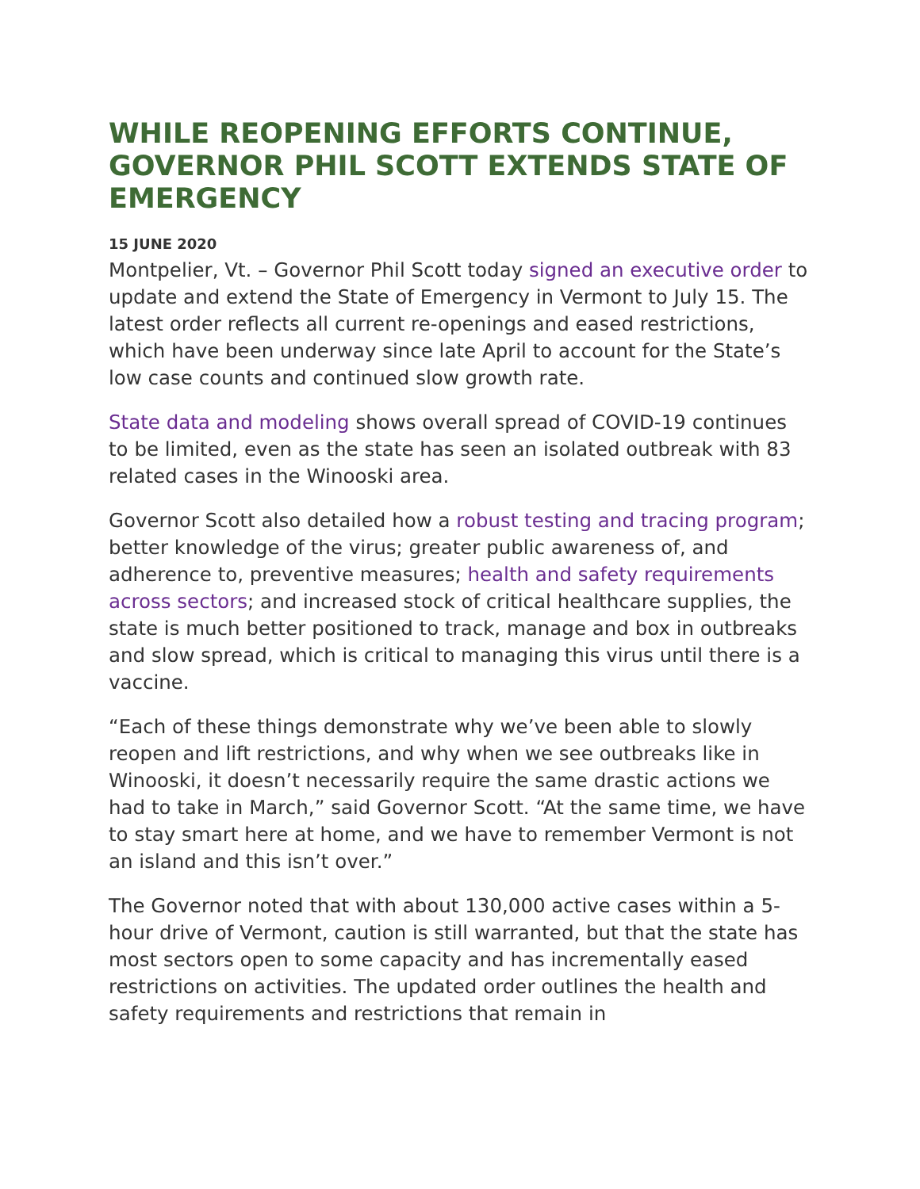WHILE REOPENING EFFORTS CONTINUE, GOVERNOR PHIL SCOTT EXTENDS STATE OF EMERGENCY
15 JUNE 2020
Montpelier, Vt. – Governor Phil Scott today signed an executive order to update and extend the State of Emergency in Vermont to July 15. The latest order reflects all current re-openings and eased restrictions, which have been underway since late April to account for the State’s low case counts and continued slow growth rate.
State data and modeling shows overall spread of COVID-19 continues to be limited, even as the state has seen an isolated outbreak with 83 related cases in the Winooski area.
Governor Scott also detailed how a robust testing and tracing program; better knowledge of the virus; greater public awareness of, and adherence to, preventive measures; health and safety requirements across sectors; and increased stock of critical healthcare supplies, the state is much better positioned to track, manage and box in outbreaks and slow spread, which is critical to managing this virus until there is a vaccine.
“Each of these things demonstrate why we’ve been able to slowly reopen and lift restrictions, and why when we see outbreaks like in Winooski, it doesn’t necessarily require the same drastic actions we had to take in March,” said Governor Scott. “At the same time, we have to stay smart here at home, and we have to remember Vermont is not an island and this isn’t over.”
The Governor noted that with about 130,000 active cases within a 5-hour drive of Vermont, caution is still warranted, but that the state has most sectors open to some capacity and has incrementally eased restrictions on activities. The updated order outlines the health and safety requirements and restrictions that remain in